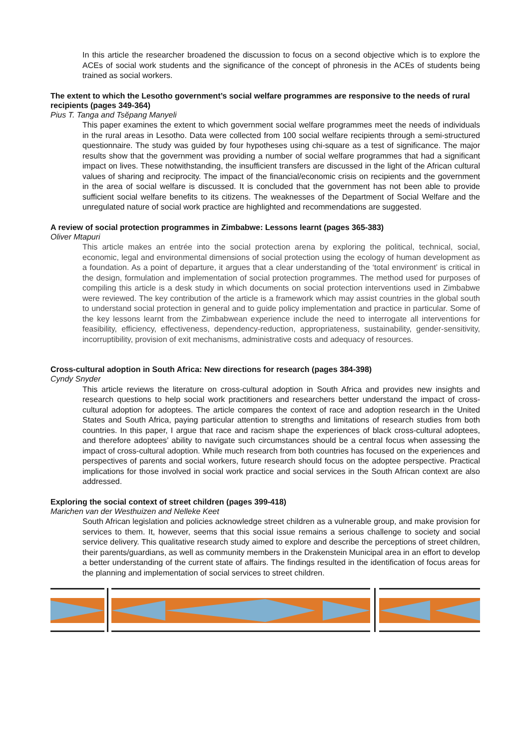In this article the researcher broadened the discussion to focus on a second objective which is to explore the ACEs of social work students and the significance of the concept of phronesis in the ACEs of students being trained as social workers.
The extent to which the Lesotho government’s social welfare programmes are responsive to the needs of rural recipients (pages 349-364)
Pius T. Tanga and Tsĕpang Manyeli
This paper examines the extent to which government social welfare programmes meet the needs of individuals in the rural areas in Lesotho. Data were collected from 100 social welfare recipients through a semi-structured questionnaire. The study was guided by four hypotheses using chi-square as a test of significance. The major results show that the government was providing a number of social welfare programmes that had a significant impact on lives. These notwithstanding, the insufficient transfers are discussed in the light of the African cultural values of sharing and reciprocity. The impact of the financial/economic crisis on recipients and the government in the area of social welfare is discussed. It is concluded that the government has not been able to provide sufficient social welfare benefits to its citizens. The weaknesses of the Department of Social Welfare and the unregulated nature of social work practice are highlighted and recommendations are suggested.
A review of social protection programmes in Zimbabwe: Lessons learnt (pages 365-383)
Oliver Mtapuri
This article makes an entrée into the social protection arena by exploring the political, technical, social, economic, legal and environmental dimensions of social protection using the ecology of human development as a foundation. As a point of departure, it argues that a clear understanding of the ‘total environment’ is critical in the design, formulation and implementation of social protection programmes. The method used for purposes of compiling this article is a desk study in which documents on social protection interventions used in Zimbabwe were reviewed. The key contribution of the article is a framework which may assist countries in the global south to understand social protection in general and to guide policy implementation and practice in particular. Some of the key lessons learnt from the Zimbabwean experience include the need to interrogate all interventions for feasibility, efficiency, effectiveness, dependency-reduction, appropriateness, sustainability, gender-sensitivity, incorruptibility, provision of exit mechanisms, administrative costs and adequacy of resources.
Cross-cultural adoption in South Africa: New directions for research (pages 384-398)
Cyndy Snyder
This article reviews the literature on cross-cultural adoption in South Africa and provides new insights and research questions to help social work practitioners and researchers better understand the impact of cross-cultural adoption for adoptees. The article compares the context of race and adoption research in the United States and South Africa, paying particular attention to strengths and limitations of research studies from both countries. In this paper, I argue that race and racism shape the experiences of black cross-cultural adoptees, and therefore adoptees’ ability to navigate such circumstances should be a central focus when assessing the impact of cross-cultural adoption. While much research from both countries has focused on the experiences and perspectives of parents and social workers, future research should focus on the adoptee perspective. Practical implications for those involved in social work practice and social services in the South African context are also addressed.
Exploring the social context of street children (pages 399-418)
Marichen van der Westhuizen and Nelleke Keet
South African legislation and policies acknowledge street children as a vulnerable group, and make provision for services to them. It, however, seems that this social issue remains a serious challenge to society and social service delivery. This qualitative research study aimed to explore and describe the perceptions of street children, their parents/guardians, as well as community members in the Drakenstein Municipal area in an effort to develop a better understanding of the current state of affairs. The findings resulted in the identification of focus areas for the planning and implementation of social services to street children.